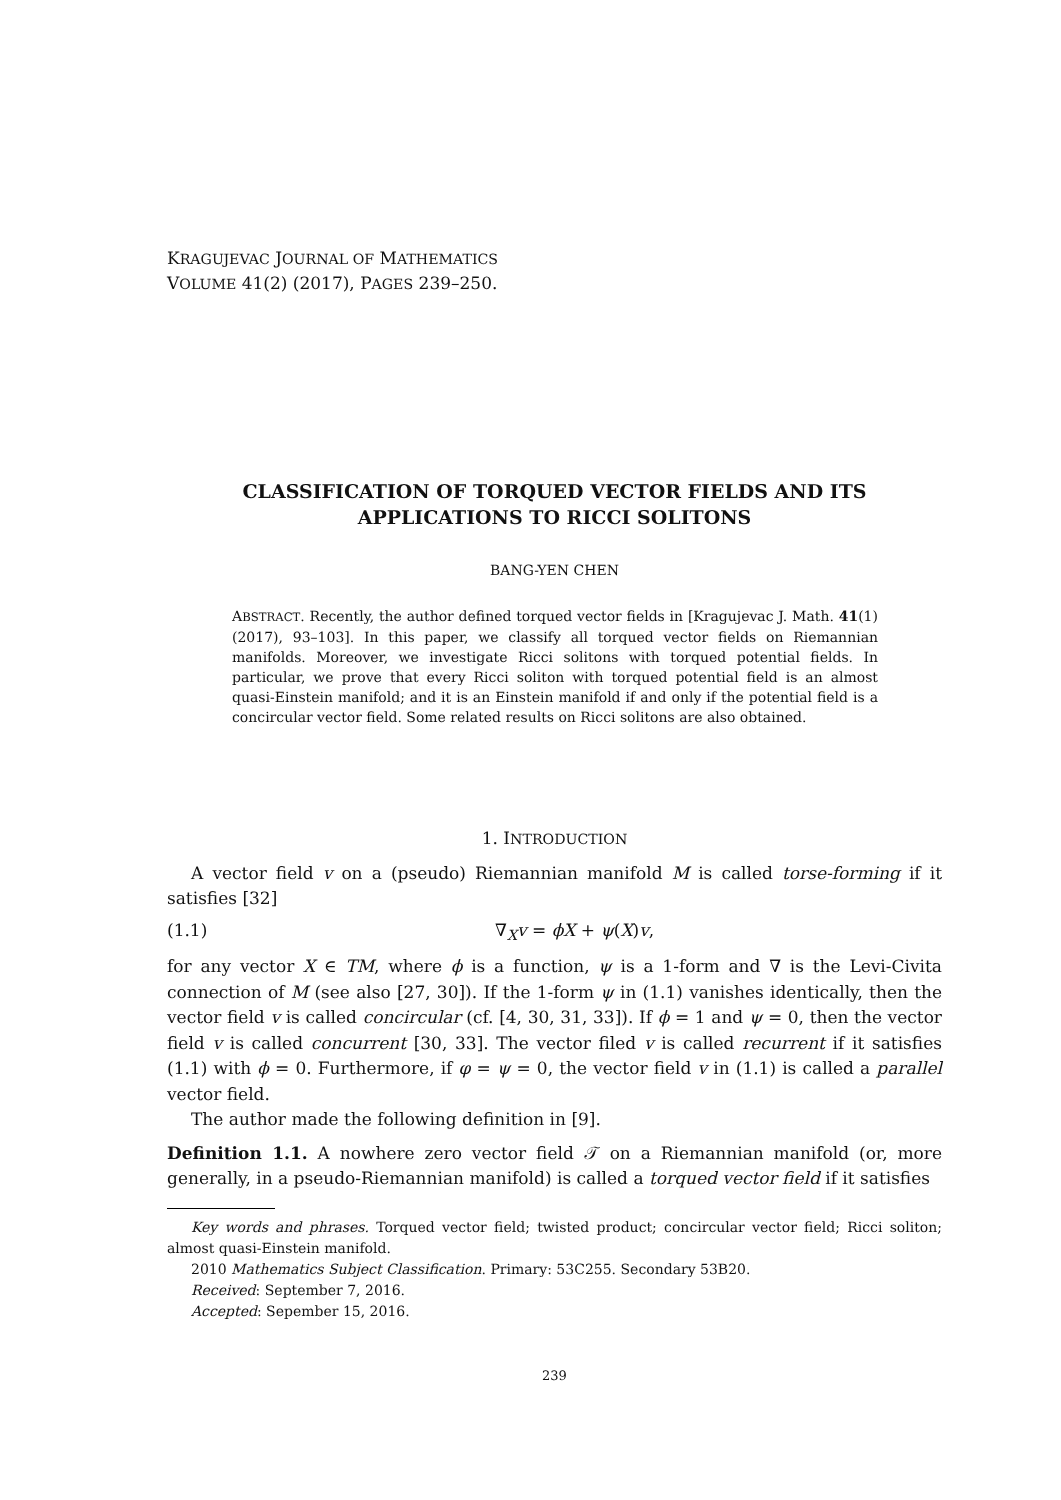KRAGUJEVAC JOURNAL OF MATHEMATICS
VOLUME 41(2) (2017), PAGES 239–250.
CLASSIFICATION OF TORQUED VECTOR FIELDS AND ITS APPLICATIONS TO RICCI SOLITONS
BANG-YEN CHEN
ABSTRACT. Recently, the author defined torqued vector fields in [Kragujevac J. Math. 41(1) (2017), 93–103]. In this paper, we classify all torqued vector fields on Riemannian manifolds. Moreover, we investigate Ricci solitons with torqued potential fields. In particular, we prove that every Ricci soliton with torqued potential field is an almost quasi-Einstein manifold; and it is an Einstein manifold if and only if the potential field is a concircular vector field. Some related results on Ricci solitons are also obtained.
1. INTRODUCTION
A vector field v on a (pseudo) Riemannian manifold M is called torse-forming if it satisfies [32]
(1.1) ∇<sub>X</sub>v = ϕX + ψ(X)v,
for any vector X ∈ TM, where ϕ is a function, ψ is a 1-form and ∇ is the Levi-Civita connection of M (see also [27, 30]). If the 1-form ψ in (1.1) vanishes identically, then the vector field v is called concircular (cf. [4, 30, 31, 33]). If ϕ = 1 and ψ = 0, then the vector field v is called concurrent [30, 33]. The vector filed v is called recurrent if it satisfies (1.1) with ϕ = 0. Furthermore, if φ = ψ = 0, the vector field v in (1.1) is called a parallel vector field.
The author made the following definition in [9].
Definition 1.1. A nowhere zero vector field 𝒯 on a Riemannian manifold (or, more generally, in a pseudo-Riemannian manifold) is called a torqued vector field if it satisfies
Key words and phrases. Torqued vector field; twisted product; concircular vector field; Ricci soliton; almost quasi-Einstein manifold.
2010 Mathematics Subject Classification. Primary: 53C255. Secondary 53B20.
Received: September 7, 2016.
Accepted: Sepember 15, 2016.
239